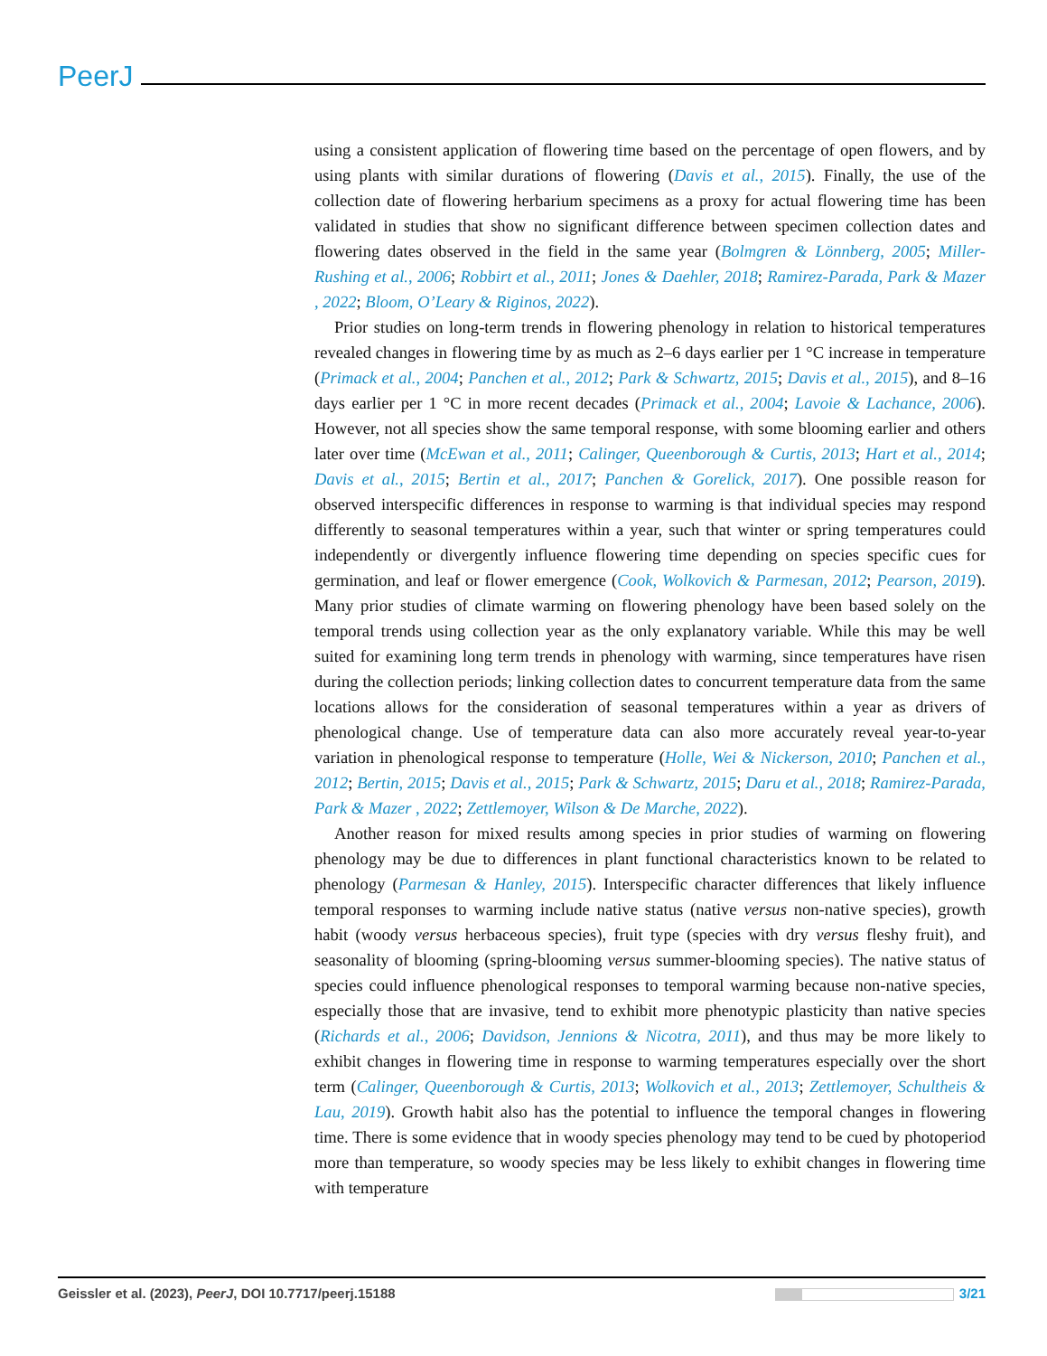PeerJ
using a consistent application of flowering time based on the percentage of open flowers, and by using plants with similar durations of flowering (Davis et al., 2015). Finally, the use of the collection date of flowering herbarium specimens as a proxy for actual flowering time has been validated in studies that show no significant difference between specimen collection dates and flowering dates observed in the field in the same year (Bolmgren & Lönnberg, 2005; Miller-Rushing et al., 2006; Robbirt et al., 2011; Jones & Daehler, 2018; Ramirez-Parada, Park & Mazer , 2022; Bloom, O’Leary & Riginos, 2022).
Prior studies on long-term trends in flowering phenology in relation to historical temperatures revealed changes in flowering time by as much as 2–6 days earlier per 1 °C increase in temperature (Primack et al., 2004; Panchen et al., 2012; Park & Schwartz, 2015; Davis et al., 2015), and 8–16 days earlier per 1 °C in more recent decades (Primack et al., 2004; Lavoie & Lachance, 2006). However, not all species show the same temporal response, with some blooming earlier and others later over time (McEwan et al., 2011; Calinger, Queenborough & Curtis, 2013; Hart et al., 2014; Davis et al., 2015; Bertin et al., 2017; Panchen & Gorelick, 2017). One possible reason for observed interspecific differences in response to warming is that individual species may respond differently to seasonal temperatures within a year, such that winter or spring temperatures could independently or divergently influence flowering time depending on species specific cues for germination, and leaf or flower emergence (Cook, Wolkovich & Parmesan, 2012; Pearson, 2019). Many prior studies of climate warming on flowering phenology have been based solely on the temporal trends using collection year as the only explanatory variable. While this may be well suited for examining long term trends in phenology with warming, since temperatures have risen during the collection periods; linking collection dates to concurrent temperature data from the same locations allows for the consideration of seasonal temperatures within a year as drivers of phenological change. Use of temperature data can also more accurately reveal year-to-year variation in phenological response to temperature (Holle, Wei & Nickerson, 2010; Panchen et al., 2012; Bertin, 2015; Davis et al., 2015; Park & Schwartz, 2015; Daru et al., 2018; Ramirez-Parada, Park & Mazer , 2022; Zettlemoyer, Wilson & De Marche, 2022).
Another reason for mixed results among species in prior studies of warming on flowering phenology may be due to differences in plant functional characteristics known to be related to phenology (Parmesan & Hanley, 2015). Interspecific character differences that likely influence temporal responses to warming include native status (native versus non-native species), growth habit (woody versus herbaceous species), fruit type (species with dry versus fleshy fruit), and seasonality of blooming (spring-blooming versus summer-blooming species). The native status of species could influence phenological responses to temporal warming because non-native species, especially those that are invasive, tend to exhibit more phenotypic plasticity than native species (Richards et al., 2006; Davidson, Jennions & Nicotra, 2011), and thus may be more likely to exhibit changes in flowering time in response to warming temperatures especially over the short term (Calinger, Queenborough & Curtis, 2013; Wolkovich et al., 2013; Zettlemoyer, Schultheis & Lau, 2019). Growth habit also has the potential to influence the temporal changes in flowering time. There is some evidence that in woody species phenology may tend to be cued by photoperiod more than temperature, so woody species may be less likely to exhibit changes in flowering time with temperature
Geissler et al. (2023), PeerJ, DOI 10.7717/peerj.15188 3/21